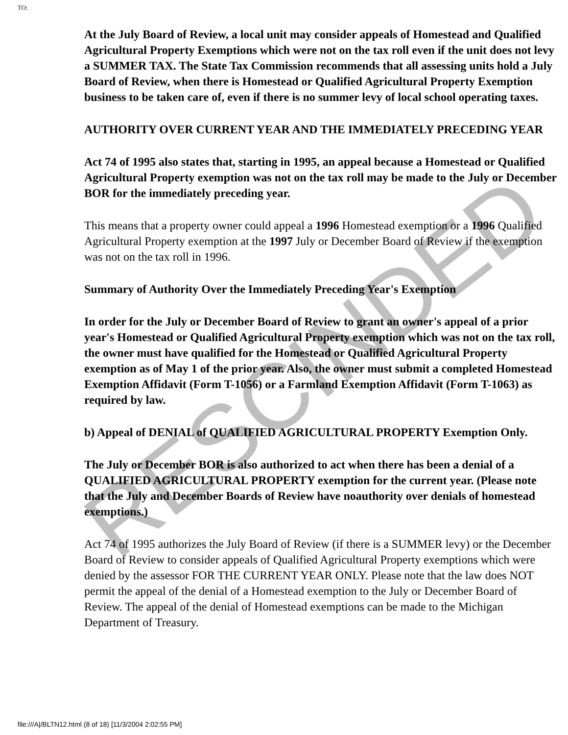TO:
At the July Board of Review, a local unit may consider appeals of Homestead and Qualified Agricultural Property Exemptions which were not on the tax roll even if the unit does not levy a SUMMER TAX. The State Tax Commission recommends that all assessing units hold a July Board of Review, when there is Homestead or Qualified Agricultural Property Exemption business to be taken care of, even if there is no summer levy of local school operating taxes.
AUTHORITY OVER CURRENT YEAR AND THE IMMEDIATELY PRECEDING YEAR
Act 74 of 1995 also states that, starting in 1995, an appeal because a Homestead or Qualified Agricultural Property exemption was not on the tax roll may be made to the July or December BOR for the immediately preceding year.
This means that a property owner could appeal a 1996 Homestead exemption or a 1996 Qualified Agricultural Property exemption at the 1997 July or December Board of Review if the exemption was not on the tax roll in 1996.
Summary of Authority Over the Immediately Preceding Year's Exemption
In order for the July or December Board of Review to grant an owner's appeal of a prior year's Homestead or Qualified Agricultural Property exemption which was not on the tax roll, the owner must have qualified for the Homestead or Qualified Agricultural Property exemption as of May 1 of the prior year. Also, the owner must submit a completed Homestead Exemption Affidavit (Form T-1056) or a Farmland Exemption Affidavit (Form T-1063) as required by law.
b) Appeal of DENIAL of QUALIFIED AGRICULTURAL PROPERTY Exemption Only.
The July or December BOR is also authorized to act when there has been a denial of a QUALIFIED AGRICULTURAL PROPERTY exemption for the current year. (Please note that the July and December Boards of Review have noauthority over denials of homestead exemptions.)
Act 74 of 1995 authorizes the July Board of Review (if there is a SUMMER levy) or the December Board of Review to consider appeals of Qualified Agricultural Property exemptions which were denied by the assessor FOR THE CURRENT YEAR ONLY. Please note that the law does NOT permit the appeal of the denial of a Homestead exemption to the July or December Board of Review. The appeal of the denial of Homestead exemptions can be made to the Michigan Department of Treasury.
RESCINDED
file:///A|/BLTN12.html (8 of 18) [11/3/2004 2:02:55 PM]